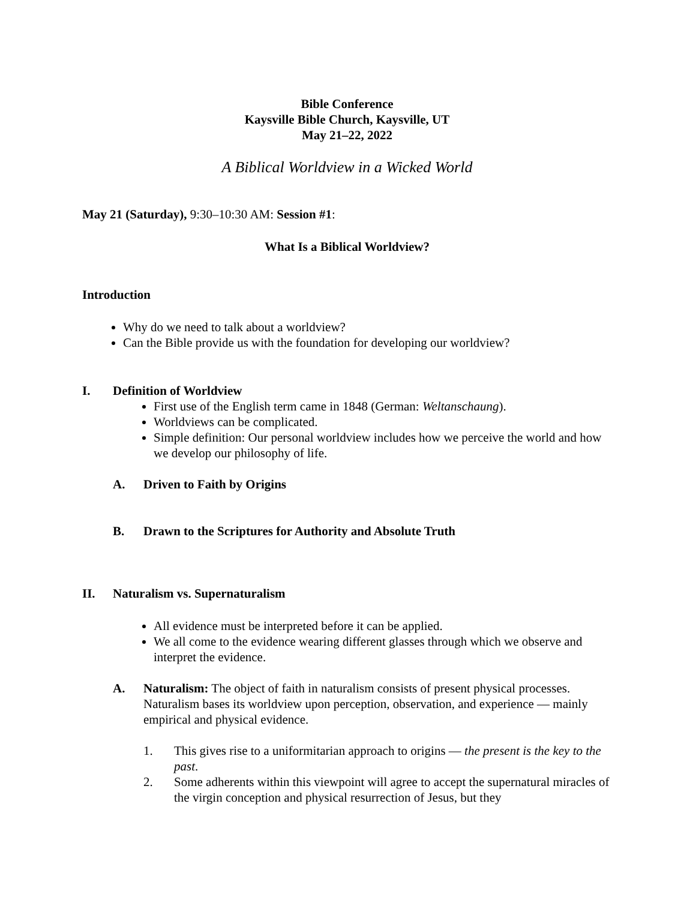Bible Conference
Kaysville Bible Church, Kaysville, UT
May 21–22, 2022
A Biblical Worldview in a Wicked World
May 21 (Saturday), 9:30–10:30 AM: Session #1:
What Is a Biblical Worldview?
Introduction
Why do we need to talk about a worldview?
Can the Bible provide us with the foundation for developing our worldview?
I. Definition of Worldview
First use of the English term came in 1848 (German: Weltanschaung).
Worldviews can be complicated.
Simple definition: Our personal worldview includes how we perceive the world and how we develop our philosophy of life.
A. Driven to Faith by Origins
B. Drawn to the Scriptures for Authority and Absolute Truth
II. Naturalism vs. Supernaturalism
All evidence must be interpreted before it can be applied.
We all come to the evidence wearing different glasses through which we observe and interpret the evidence.
A. Naturalism: The object of faith in naturalism consists of present physical processes. Naturalism bases its worldview upon perception, observation, and experience — mainly empirical and physical evidence.
1. This gives rise to a uniformitarian approach to origins — the present is the key to the past.
2. Some adherents within this viewpoint will agree to accept the supernatural miracles of the virgin conception and physical resurrection of Jesus, but they